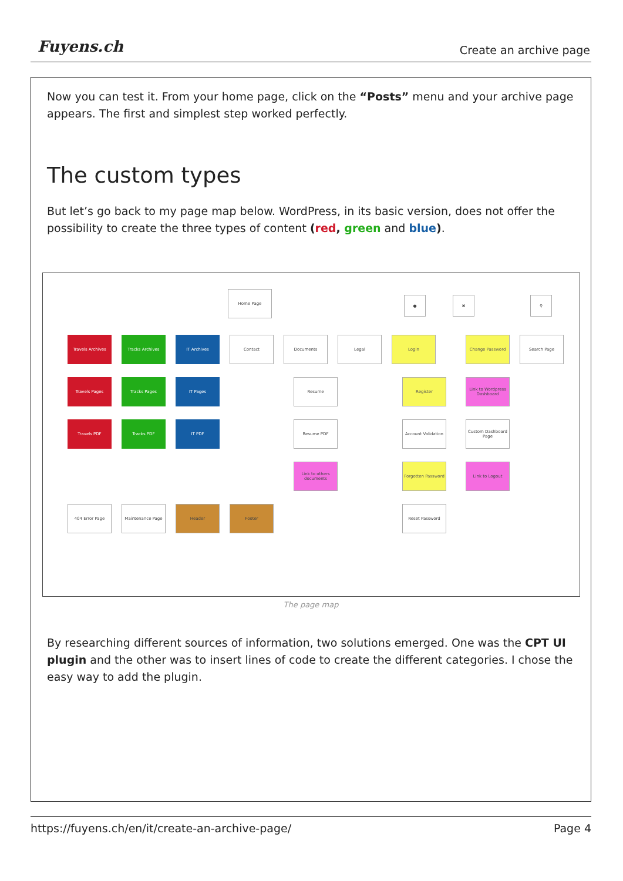Fuyens.ch Create an archive page
Now you can test it. From your home page, click on the “Posts” menu and your archive page appears. The first and simplest step worked perfectly.
The custom types
But let’s go back to my page map below. WordPress, in its basic version, does not offer the possibility to create the three types of content (red, green and blue).
Home Page
● ✖ ⚲
Travels Archives Tracks Archives IT Archives Contact Documents Legal Login Change Password Search Page
Travels Pages Tracks Pages IT Pages Resume Register
Link to Wordpress Dashboard
Travels PDF Tracks PDF IT PDF Resume PDF
Account Validation
Custom Dashboard Page
Link to others documents
Forgotten Password
Link to Logout
404 Error Page Maintenance Page Header Footer Reset Password
The page map
By researching different sources of information, two solutions emerged. One was the CPT UI plugin and the other was to insert lines of code to create the different categories. I chose the easy way to add the plugin.
https://fuyens.ch/en/it/create-an-archive-page/ Page 4